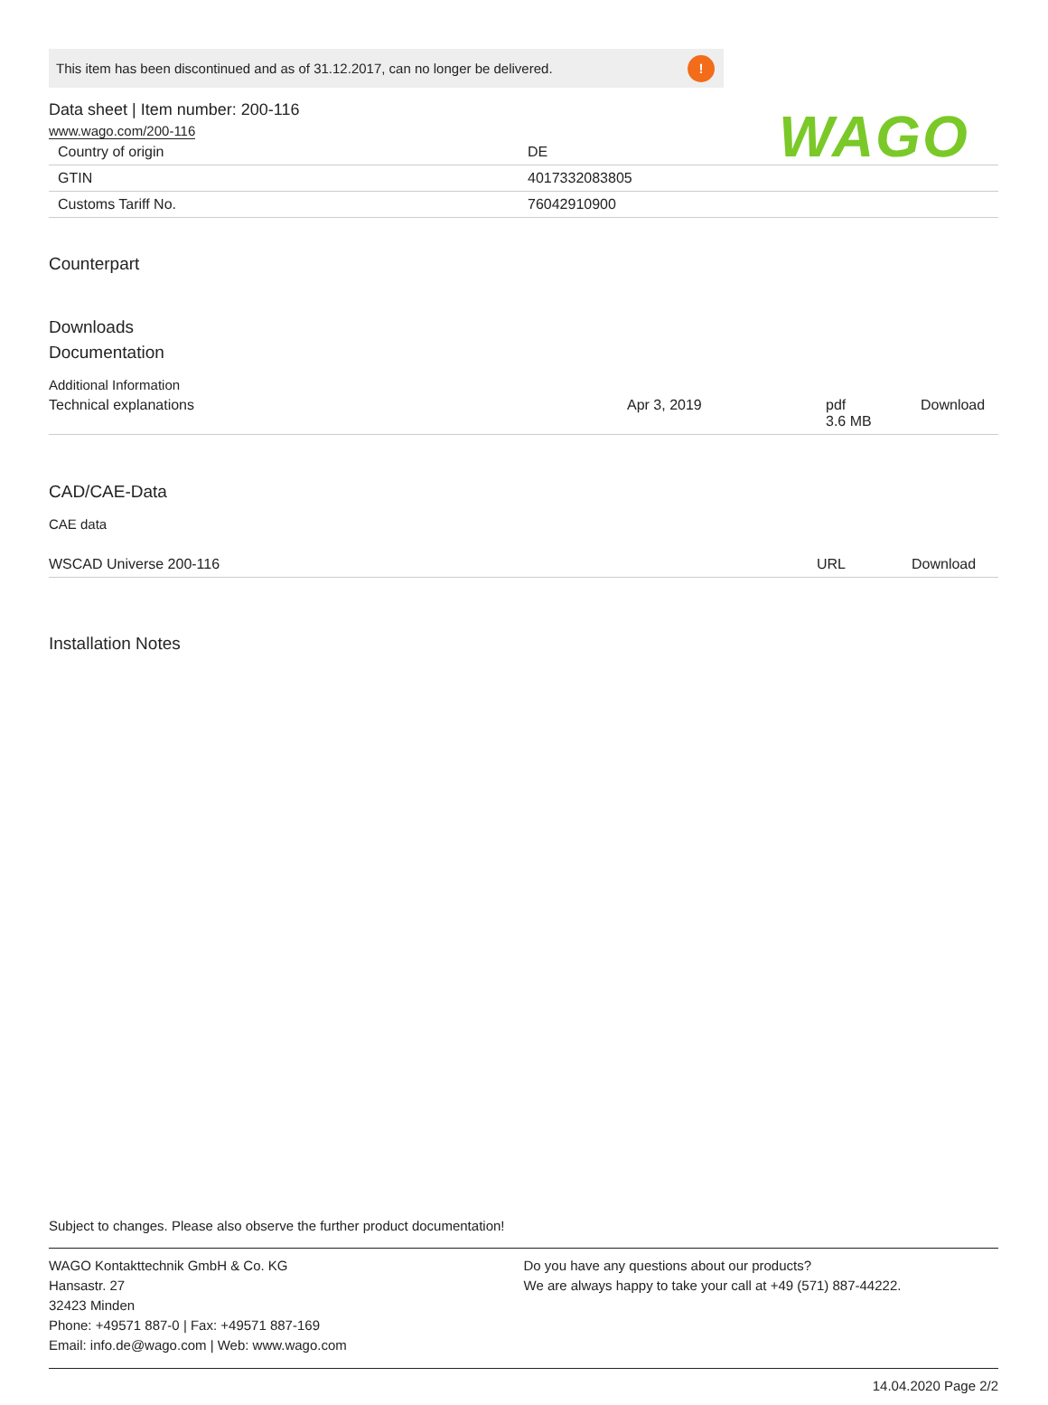WAGO
This item has been discontinued and as of 31.12.2017, can no longer be delivered.!
Data sheet | Item number: 200-116
www.wago.com/200-116
| Country of origin | DE |
| GTIN | 4017332083805 |
| Customs Tariff No. | 76042910900 |
Counterpart
Downloads
Documentation
Additional Information
| Technical explanations | Apr 3, 2019 | pdf 3.6 MB | Download |
CAD/CAE-Data
CAE data
| WSCAD Universe 200-116 | URL | Download |
Installation Notes
Subject to changes. Please also observe the further product documentation!
WAGO Kontakttechnik GmbH & Co. KG
Hansastr. 27
32423 Minden
Phone: +49571 887-0 | Fax: +49571 887-169
Email: info.de@wago.com | Web: www.wago.com
Do you have any questions about our products?
We are always happy to take your call at +49 (571) 887-44222.
14.04.2020 Page 2/2